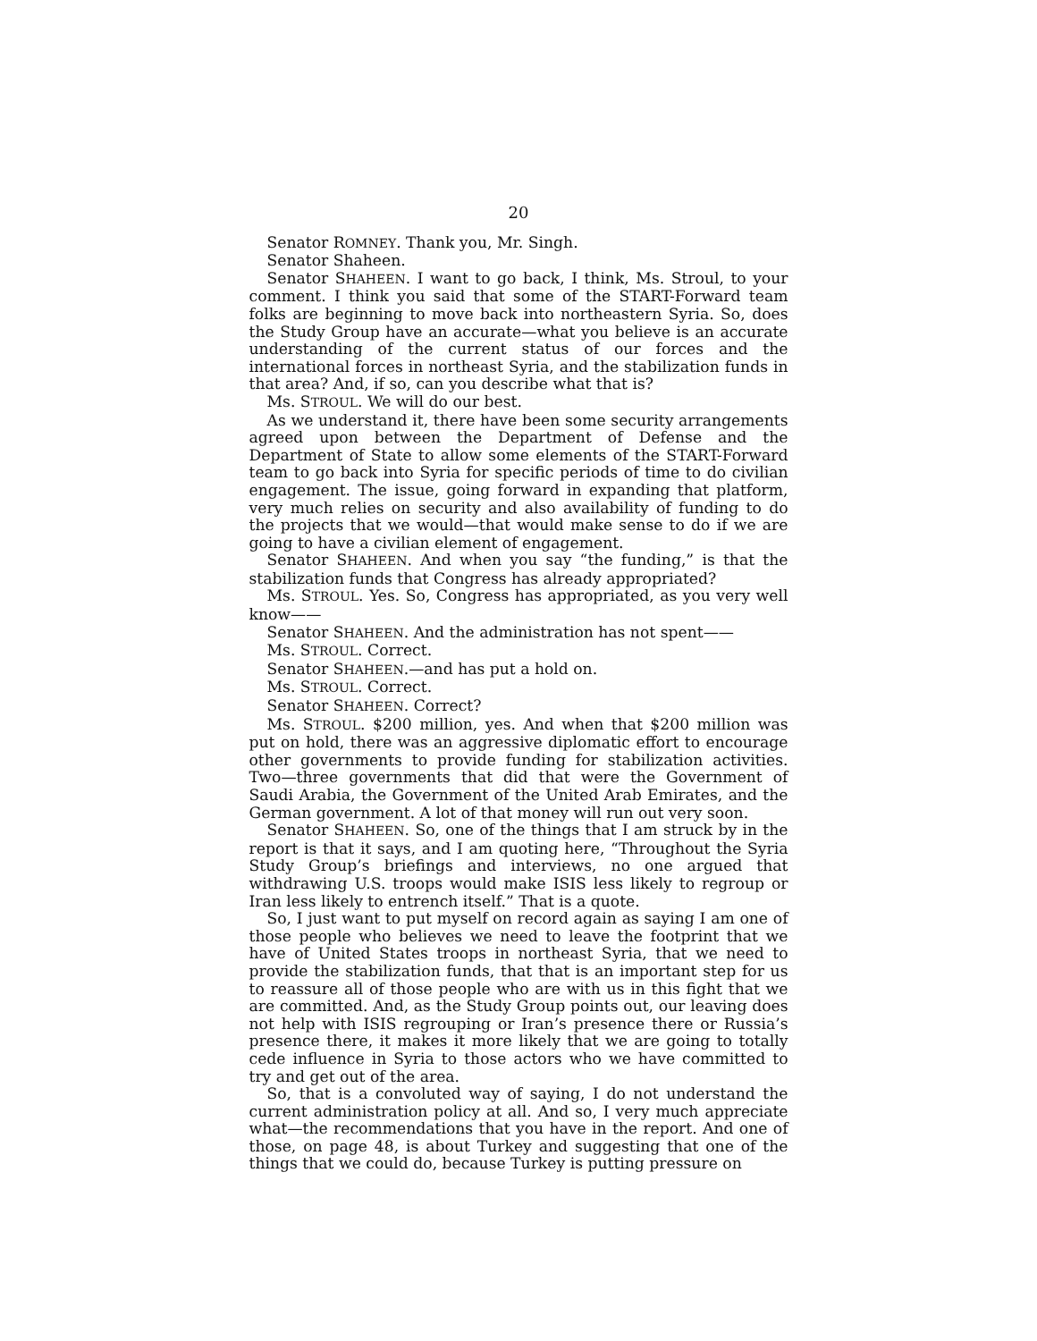20
Senator ROMNEY. Thank you, Mr. Singh.
Senator Shaheen.
Senator SHAHEEN. I want to go back, I think, Ms. Stroul, to your comment. I think you said that some of the START-Forward team folks are beginning to move back into northeastern Syria. So, does the Study Group have an accurate—what you believe is an accurate understanding of the current status of our forces and the international forces in northeast Syria, and the stabilization funds in that area? And, if so, can you describe what that is?
Ms. STROUL. We will do our best.
As we understand it, there have been some security arrangements agreed upon between the Department of Defense and the Department of State to allow some elements of the START-Forward team to go back into Syria for specific periods of time to do civilian engagement. The issue, going forward in expanding that platform, very much relies on security and also availability of funding to do the projects that we would—that would make sense to do if we are going to have a civilian element of engagement.
Senator SHAHEEN. And when you say “the funding,” is that the stabilization funds that Congress has already appropriated?
Ms. STROUL. Yes. So, Congress has appropriated, as you very well know——
Senator SHAHEEN. And the administration has not spent——
Ms. STROUL. Correct.
Senator SHAHEEN.—and has put a hold on.
Ms. STROUL. Correct.
Senator SHAHEEN. Correct?
Ms. STROUL. $200 million, yes. And when that $200 million was put on hold, there was an aggressive diplomatic effort to encourage other governments to provide funding for stabilization activities. Two—three governments that did that were the Government of Saudi Arabia, the Government of the United Arab Emirates, and the German government. A lot of that money will run out very soon.
Senator SHAHEEN. So, one of the things that I am struck by in the report is that it says, and I am quoting here, “Throughout the Syria Study Group’s briefings and interviews, no one argued that withdrawing U.S. troops would make ISIS less likely to regroup or Iran less likely to entrench itself.” That is a quote.
So, I just want to put myself on record again as saying I am one of those people who believes we need to leave the footprint that we have of United States troops in northeast Syria, that we need to provide the stabilization funds, that that is an important step for us to reassure all of those people who are with us in this fight that we are committed. And, as the Study Group points out, our leaving does not help with ISIS regrouping or Iran’s presence there or Russia’s presence there, it makes it more likely that we are going to totally cede influence in Syria to those actors who we have committed to try and get out of the area.
So, that is a convoluted way of saying, I do not understand the current administration policy at all. And so, I very much appreciate what—the recommendations that you have in the report. And one of those, on page 48, is about Turkey and suggesting that one of the things that we could do, because Turkey is putting pressure on